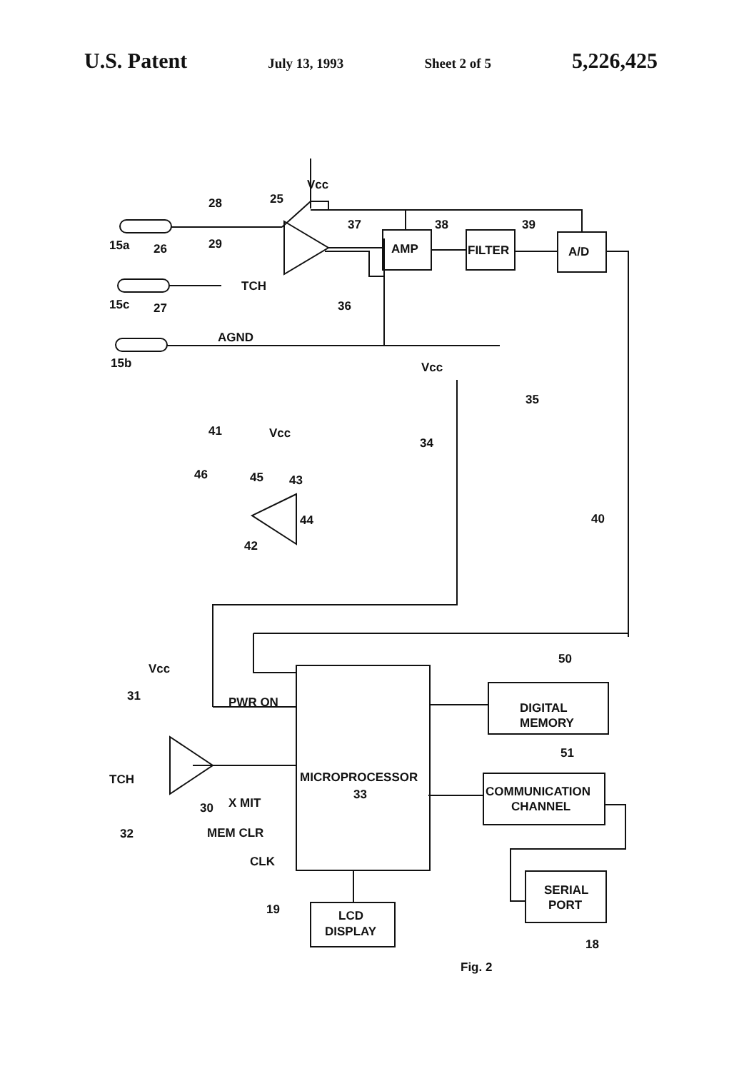U.S. Patent July 13, 1993 Sheet 2 of 5 5,226,425
Vcc
28
25
15a
26
29
TCH
15c
27
AGND
15b
37
38
39
AMP
FILTER
A/D
36
Vcc
35
34
41
Vcc
46
45
43
44
42
40
50
Vcc
31
PWR ON
DIGITAL
MEMORY
51
MICROPROCESSOR
33
TCH
30
X MIT
COMMUNICATION
CHANNEL
32
MEM CLR
CLK
SERIAL
PORT
19
LCD
DISPLAY
18
Fig. 2